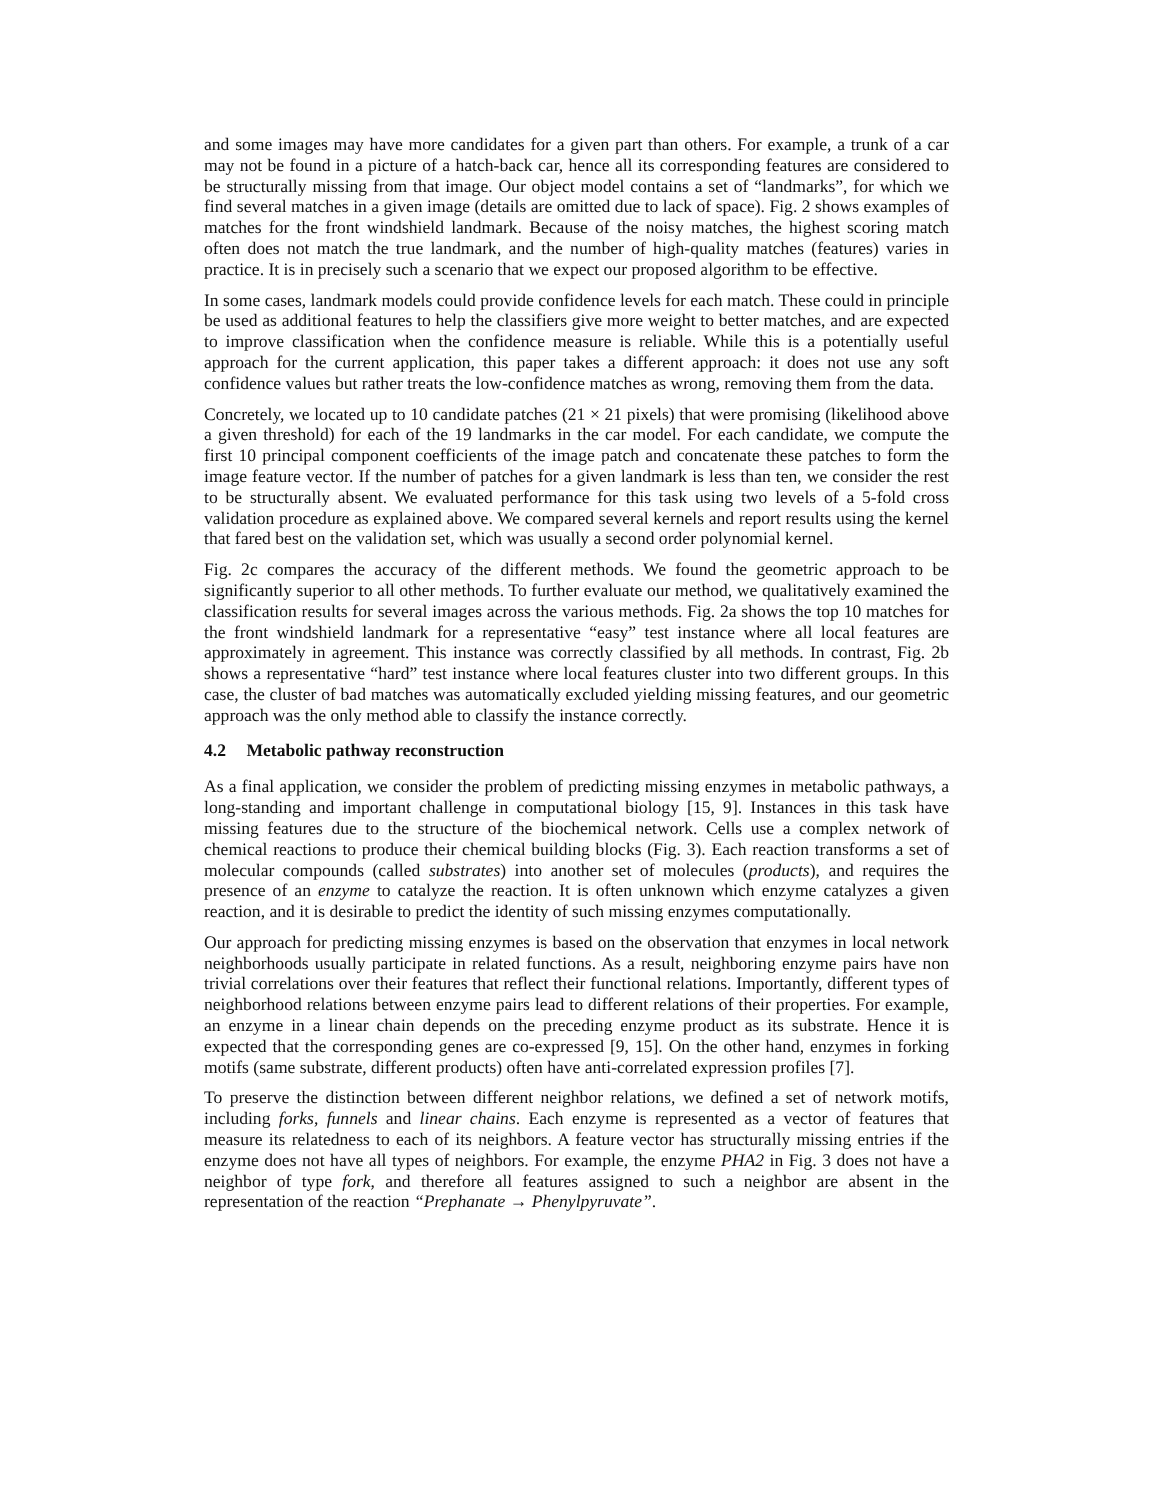and some images may have more candidates for a given part than others. For example, a trunk of a car may not be found in a picture of a hatch-back car, hence all its corresponding features are considered to be structurally missing from that image. Our object model contains a set of “landmarks”, for which we find several matches in a given image (details are omitted due to lack of space). Fig. 2 shows examples of matches for the front windshield landmark. Because of the noisy matches, the highest scoring match often does not match the true landmark, and the number of high-quality matches (features) varies in practice. It is in precisely such a scenario that we expect our proposed algorithm to be effective.
In some cases, landmark models could provide confidence levels for each match. These could in principle be used as additional features to help the classifiers give more weight to better matches, and are expected to improve classification when the confidence measure is reliable. While this is a potentially useful approach for the current application, this paper takes a different approach: it does not use any soft confidence values but rather treats the low-confidence matches as wrong, removing them from the data.
Concretely, we located up to 10 candidate patches (21 × 21 pixels) that were promising (likelihood above a given threshold) for each of the 19 landmarks in the car model. For each candidate, we compute the first 10 principal component coefficients of the image patch and concatenate these patches to form the image feature vector. If the number of patches for a given landmark is less than ten, we consider the rest to be structurally absent. We evaluated performance for this task using two levels of a 5-fold cross validation procedure as explained above. We compared several kernels and report results using the kernel that fared best on the validation set, which was usually a second order polynomial kernel.
Fig. 2c compares the accuracy of the different methods. We found the geometric approach to be significantly superior to all other methods. To further evaluate our method, we qualitatively examined the classification results for several images across the various methods. Fig. 2a shows the top 10 matches for the front windshield landmark for a representative “easy” test instance where all local features are approximately in agreement. This instance was correctly classified by all methods. In contrast, Fig. 2b shows a representative “hard” test instance where local features cluster into two different groups. In this case, the cluster of bad matches was automatically excluded yielding missing features, and our geometric approach was the only method able to classify the instance correctly.
4.2 Metabolic pathway reconstruction
As a final application, we consider the problem of predicting missing enzymes in metabolic pathways, a long-standing and important challenge in computational biology [15, 9]. Instances in this task have missing features due to the structure of the biochemical network. Cells use a complex network of chemical reactions to produce their chemical building blocks (Fig. 3). Each reaction transforms a set of molecular compounds (called substrates) into another set of molecules (products), and requires the presence of an enzyme to catalyze the reaction. It is often unknown which enzyme catalyzes a given reaction, and it is desirable to predict the identity of such missing enzymes computationally.
Our approach for predicting missing enzymes is based on the observation that enzymes in local network neighborhoods usually participate in related functions. As a result, neighboring enzyme pairs have non trivial correlations over their features that reflect their functional relations. Importantly, different types of neighborhood relations between enzyme pairs lead to different relations of their properties. For example, an enzyme in a linear chain depends on the preceding enzyme product as its substrate. Hence it is expected that the corresponding genes are co-expressed [9, 15]. On the other hand, enzymes in forking motifs (same substrate, different products) often have anti-correlated expression profiles [7].
To preserve the distinction between different neighbor relations, we defined a set of network motifs, including forks, funnels and linear chains. Each enzyme is represented as a vector of features that measure its relatedness to each of its neighbors. A feature vector has structurally missing entries if the enzyme does not have all types of neighbors. For example, the enzyme PHA2 in Fig. 3 does not have a neighbor of type fork, and therefore all features assigned to such a neighbor are absent in the representation of the reaction “Prephanate → Phenylpyruvate”.